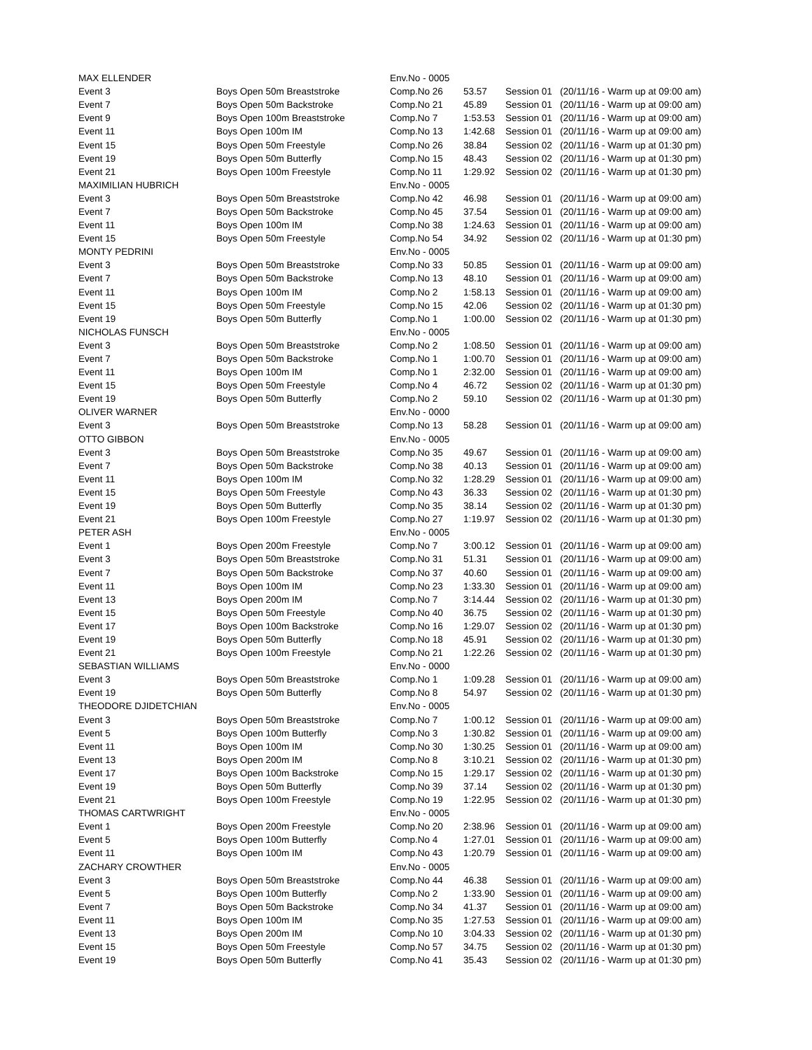| MAX ELLENDER | | Env.No - 0005 | | | |
| Event 3 | Boys Open 50m Breaststroke | Comp.No 26 | 53.57 | Session 01 | (20/11/16 - Warm up at 09:00 am) |
| Event 7 | Boys Open 50m Backstroke | Comp.No 21 | 45.89 | Session 01 | (20/11/16 - Warm up at 09:00 am) |
| Event 9 | Boys Open 100m Breaststroke | Comp.No 7 | 1:53.53 | Session 01 | (20/11/16 - Warm up at 09:00 am) |
| Event 11 | Boys Open 100m IM | Comp.No 13 | 1:42.68 | Session 01 | (20/11/16 - Warm up at 09:00 am) |
| Event 15 | Boys Open 50m Freestyle | Comp.No 26 | 38.84 | Session 02 | (20/11/16 - Warm up at 01:30 pm) |
| Event 19 | Boys Open 50m Butterfly | Comp.No 15 | 48.43 | Session 02 | (20/11/16 - Warm up at 01:30 pm) |
| Event 21 | Boys Open 100m Freestyle | Comp.No 11 | 1:29.92 | Session 02 | (20/11/16 - Warm up at 01:30 pm) |
| MAXIMILIAN HUBRICH | | Env.No - 0005 | | | |
| Event 3 | Boys Open 50m Breaststroke | Comp.No 42 | 46.98 | Session 01 | (20/11/16 - Warm up at 09:00 am) |
| Event 7 | Boys Open 50m Backstroke | Comp.No 45 | 37.54 | Session 01 | (20/11/16 - Warm up at 09:00 am) |
| Event 11 | Boys Open 100m IM | Comp.No 38 | 1:24.63 | Session 01 | (20/11/16 - Warm up at 09:00 am) |
| Event 15 | Boys Open 50m Freestyle | Comp.No 54 | 34.92 | Session 02 | (20/11/16 - Warm up at 01:30 pm) |
| MONTY PEDRINI | | Env.No - 0005 | | | |
| Event 3 | Boys Open 50m Breaststroke | Comp.No 33 | 50.85 | Session 01 | (20/11/16 - Warm up at 09:00 am) |
| Event 7 | Boys Open 50m Backstroke | Comp.No 13 | 48.10 | Session 01 | (20/11/16 - Warm up at 09:00 am) |
| Event 11 | Boys Open 100m IM | Comp.No 2 | 1:58.13 | Session 01 | (20/11/16 - Warm up at 09:00 am) |
| Event 15 | Boys Open 50m Freestyle | Comp.No 15 | 42.06 | Session 02 | (20/11/16 - Warm up at 01:30 pm) |
| Event 19 | Boys Open 50m Butterfly | Comp.No 1 | 1:00.00 | Session 02 | (20/11/16 - Warm up at 01:30 pm) |
| NICHOLAS FUNSCH | | Env.No - 0005 | | | |
| Event 3 | Boys Open 50m Breaststroke | Comp.No 2 | 1:08.50 | Session 01 | (20/11/16 - Warm up at 09:00 am) |
| Event 7 | Boys Open 50m Backstroke | Comp.No 1 | 1:00.70 | Session 01 | (20/11/16 - Warm up at 09:00 am) |
| Event 11 | Boys Open 100m IM | Comp.No 1 | 2:32.00 | Session 01 | (20/11/16 - Warm up at 09:00 am) |
| Event 15 | Boys Open 50m Freestyle | Comp.No 4 | 46.72 | Session 02 | (20/11/16 - Warm up at 01:30 pm) |
| Event 19 | Boys Open 50m Butterfly | Comp.No 2 | 59.10 | Session 02 | (20/11/16 - Warm up at 01:30 pm) |
| OLIVER WARNER | | Env.No - 0000 | | | |
| Event 3 | Boys Open 50m Breaststroke | Comp.No 13 | 58.28 | Session 01 | (20/11/16 - Warm up at 09:00 am) |
| OTTO GIBBON | | Env.No - 0005 | | | |
| Event 3 | Boys Open 50m Breaststroke | Comp.No 35 | 49.67 | Session 01 | (20/11/16 - Warm up at 09:00 am) |
| Event 7 | Boys Open 50m Backstroke | Comp.No 38 | 40.13 | Session 01 | (20/11/16 - Warm up at 09:00 am) |
| Event 11 | Boys Open 100m IM | Comp.No 32 | 1:28.29 | Session 01 | (20/11/16 - Warm up at 09:00 am) |
| Event 15 | Boys Open 50m Freestyle | Comp.No 43 | 36.33 | Session 02 | (20/11/16 - Warm up at 01:30 pm) |
| Event 19 | Boys Open 50m Butterfly | Comp.No 35 | 38.14 | Session 02 | (20/11/16 - Warm up at 01:30 pm) |
| Event 21 | Boys Open 100m Freestyle | Comp.No 27 | 1:19.97 | Session 02 | (20/11/16 - Warm up at 01:30 pm) |
| PETER ASH | | Env.No - 0005 | | | |
| Event 1 | Boys Open 200m Freestyle | Comp.No 7 | 3:00.12 | Session 01 | (20/11/16 - Warm up at 09:00 am) |
| Event 3 | Boys Open 50m Breaststroke | Comp.No 31 | 51.31 | Session 01 | (20/11/16 - Warm up at 09:00 am) |
| Event 7 | Boys Open 50m Backstroke | Comp.No 37 | 40.60 | Session 01 | (20/11/16 - Warm up at 09:00 am) |
| Event 11 | Boys Open 100m IM | Comp.No 23 | 1:33.30 | Session 01 | (20/11/16 - Warm up at 09:00 am) |
| Event 13 | Boys Open 200m IM | Comp.No 7 | 3:14.44 | Session 02 | (20/11/16 - Warm up at 01:30 pm) |
| Event 15 | Boys Open 50m Freestyle | Comp.No 40 | 36.75 | Session 02 | (20/11/16 - Warm up at 01:30 pm) |
| Event 17 | Boys Open 100m Backstroke | Comp.No 16 | 1:29.07 | Session 02 | (20/11/16 - Warm up at 01:30 pm) |
| Event 19 | Boys Open 50m Butterfly | Comp.No 18 | 45.91 | Session 02 | (20/11/16 - Warm up at 01:30 pm) |
| Event 21 | Boys Open 100m Freestyle | Comp.No 21 | 1:22.26 | Session 02 | (20/11/16 - Warm up at 01:30 pm) |
| SEBASTIAN WILLIAMS | | Env.No - 0000 | | | |
| Event 3 | Boys Open 50m Breaststroke | Comp.No 1 | 1:09.28 | Session 01 | (20/11/16 - Warm up at 09:00 am) |
| Event 19 | Boys Open 50m Butterfly | Comp.No 8 | 54.97 | Session 02 | (20/11/16 - Warm up at 01:30 pm) |
| THEODORE DJIDETCHIAN | | Env.No - 0005 | | | |
| Event 3 | Boys Open 50m Breaststroke | Comp.No 7 | 1:00.12 | Session 01 | (20/11/16 - Warm up at 09:00 am) |
| Event 5 | Boys Open 100m Butterfly | Comp.No 3 | 1:30.82 | Session 01 | (20/11/16 - Warm up at 09:00 am) |
| Event 11 | Boys Open 100m IM | Comp.No 30 | 1:30.25 | Session 01 | (20/11/16 - Warm up at 09:00 am) |
| Event 13 | Boys Open 200m IM | Comp.No 8 | 3:10.21 | Session 02 | (20/11/16 - Warm up at 01:30 pm) |
| Event 17 | Boys Open 100m Backstroke | Comp.No 15 | 1:29.17 | Session 02 | (20/11/16 - Warm up at 01:30 pm) |
| Event 19 | Boys Open 50m Butterfly | Comp.No 39 | 37.14 | Session 02 | (20/11/16 - Warm up at 01:30 pm) |
| Event 21 | Boys Open 100m Freestyle | Comp.No 19 | 1:22.95 | Session 02 | (20/11/16 - Warm up at 01:30 pm) |
| THOMAS CARTWRIGHT | | Env.No - 0005 | | | |
| Event 1 | Boys Open 200m Freestyle | Comp.No 20 | 2:38.96 | Session 01 | (20/11/16 - Warm up at 09:00 am) |
| Event 5 | Boys Open 100m Butterfly | Comp.No 4 | 1:27.01 | Session 01 | (20/11/16 - Warm up at 09:00 am) |
| Event 11 | Boys Open 100m IM | Comp.No 43 | 1:20.79 | Session 01 | (20/11/16 - Warm up at 09:00 am) |
| ZACHARY CROWTHER | | Env.No - 0005 | | | |
| Event 3 | Boys Open 50m Breaststroke | Comp.No 44 | 46.38 | Session 01 | (20/11/16 - Warm up at 09:00 am) |
| Event 5 | Boys Open 100m Butterfly | Comp.No 2 | 1:33.90 | Session 01 | (20/11/16 - Warm up at 09:00 am) |
| Event 7 | Boys Open 50m Backstroke | Comp.No 34 | 41.37 | Session 01 | (20/11/16 - Warm up at 09:00 am) |
| Event 11 | Boys Open 100m IM | Comp.No 35 | 1:27.53 | Session 01 | (20/11/16 - Warm up at 09:00 am) |
| Event 13 | Boys Open 200m IM | Comp.No 10 | 3:04.33 | Session 02 | (20/11/16 - Warm up at 01:30 pm) |
| Event 15 | Boys Open 50m Freestyle | Comp.No 57 | 34.75 | Session 02 | (20/11/16 - Warm up at 01:30 pm) |
| Event 19 | Boys Open 50m Butterfly | Comp.No 41 | 35.43 | Session 02 | (20/11/16 - Warm up at 01:30 pm) |